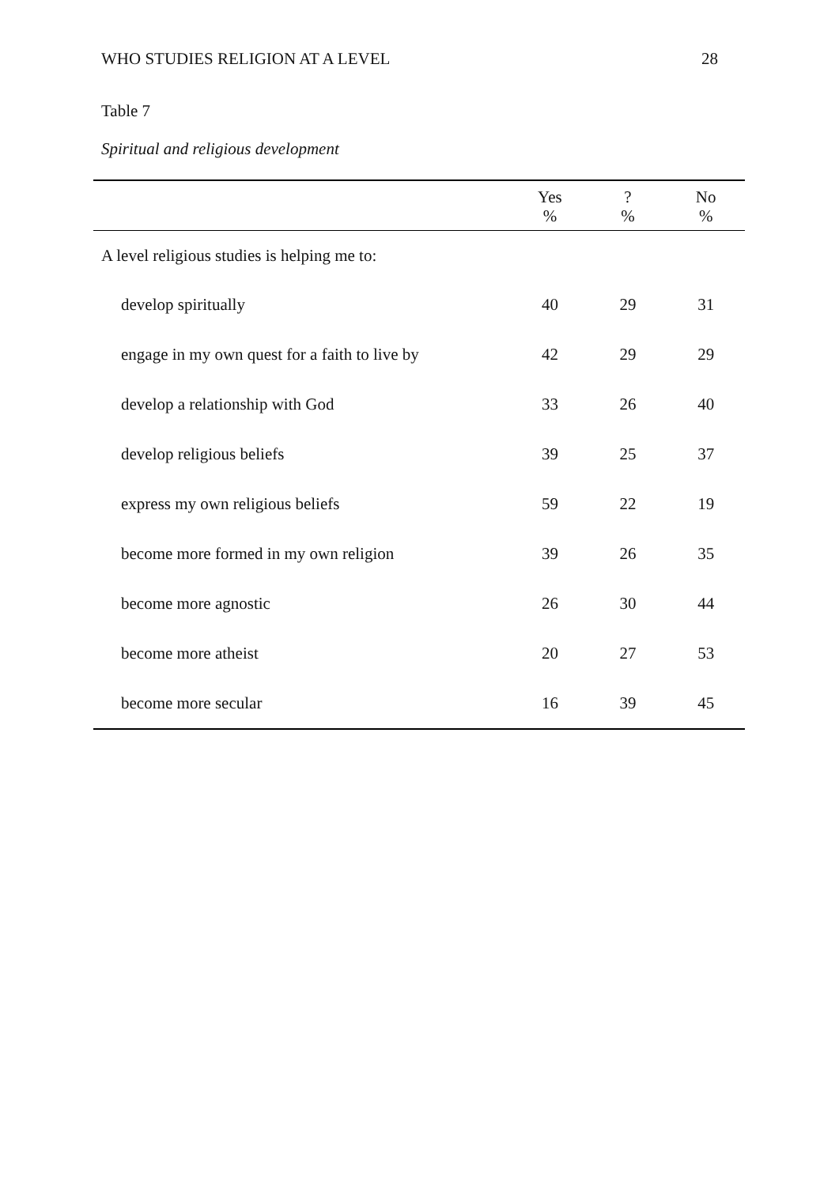WHO STUDIES RELIGION AT A LEVEL 28
Table 7
Spiritual and religious development
| | Yes % | ? % | No % |
| --- | --- | --- | --- |
| A level religious studies is helping me to: | | | |
| develop spiritually | 40 | 29 | 31 |
| engage in my own quest for a faith to live by | 42 | 29 | 29 |
| develop a relationship with God | 33 | 26 | 40 |
| develop religious beliefs | 39 | 25 | 37 |
| express my own religious beliefs | 59 | 22 | 19 |
| become more formed in my own religion | 39 | 26 | 35 |
| become more agnostic | 26 | 30 | 44 |
| become more atheist | 20 | 27 | 53 |
| become more secular | 16 | 39 | 45 |